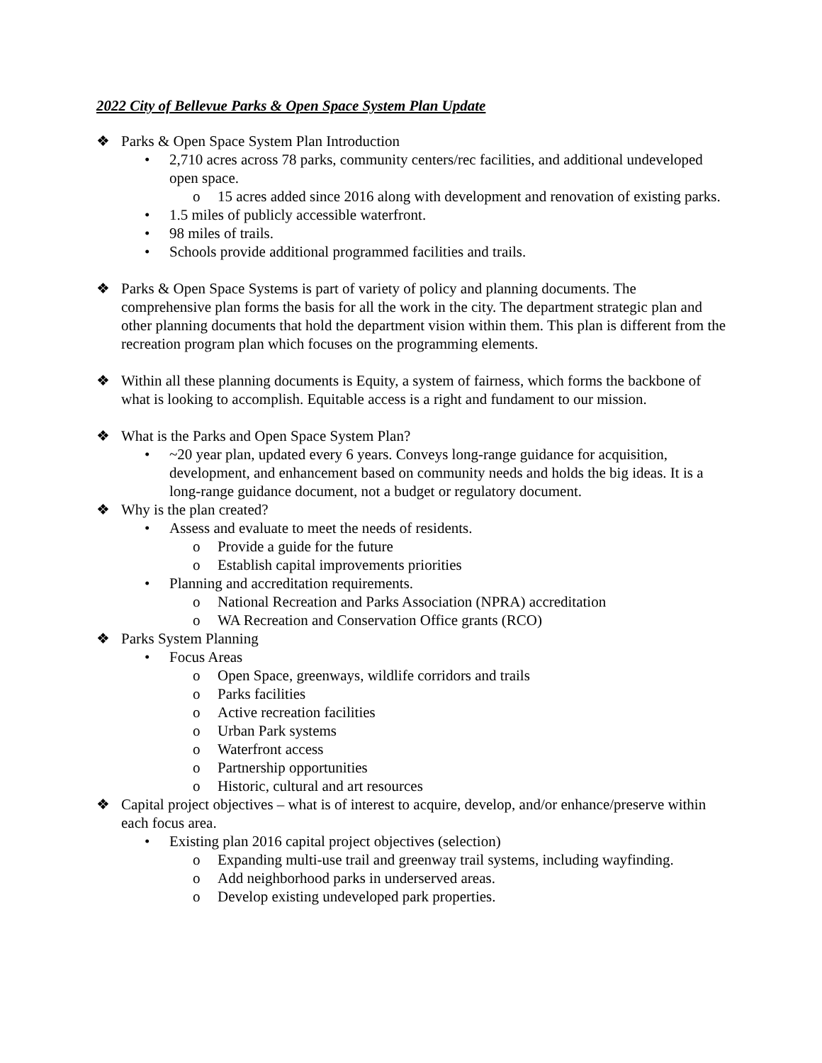2022 City of Bellevue Parks & Open Space System Plan Update
❖ Parks & Open Space System Plan Introduction
• 2,710 acres across 78 parks, community centers/rec facilities, and additional undeveloped open space.
o 15 acres added since 2016 along with development and renovation of existing parks.
• 1.5 miles of publicly accessible waterfront.
• 98 miles of trails.
• Schools provide additional programmed facilities and trails.
❖ Parks & Open Space Systems is part of variety of policy and planning documents. The comprehensive plan forms the basis for all the work in the city. The department strategic plan and other planning documents that hold the department vision within them. This plan is different from the recreation program plan which focuses on the programming elements.
❖ Within all these planning documents is Equity, a system of fairness, which forms the backbone of what is looking to accomplish. Equitable access is a right and fundament to our mission.
❖ What is the Parks and Open Space System Plan?
• ~20 year plan, updated every 6 years. Conveys long-range guidance for acquisition, development, and enhancement based on community needs and holds the big ideas. It is a long-range guidance document, not a budget or regulatory document.
❖ Why is the plan created?
• Assess and evaluate to meet the needs of residents.
o Provide a guide for the future
o Establish capital improvements priorities
• Planning and accreditation requirements.
o National Recreation and Parks Association (NPRA) accreditation
o WA Recreation and Conservation Office grants (RCO)
❖ Parks System Planning
• Focus Areas
o Open Space, greenways, wildlife corridors and trails
o Parks facilities
o Active recreation facilities
o Urban Park systems
o Waterfront access
o Partnership opportunities
o Historic, cultural and art resources
❖ Capital project objectives – what is of interest to acquire, develop, and/or enhance/preserve within each focus area.
• Existing plan 2016 capital project objectives (selection)
o Expanding multi-use trail and greenway trail systems, including wayfinding.
o Add neighborhood parks in underserved areas.
o Develop existing undeveloped park properties.